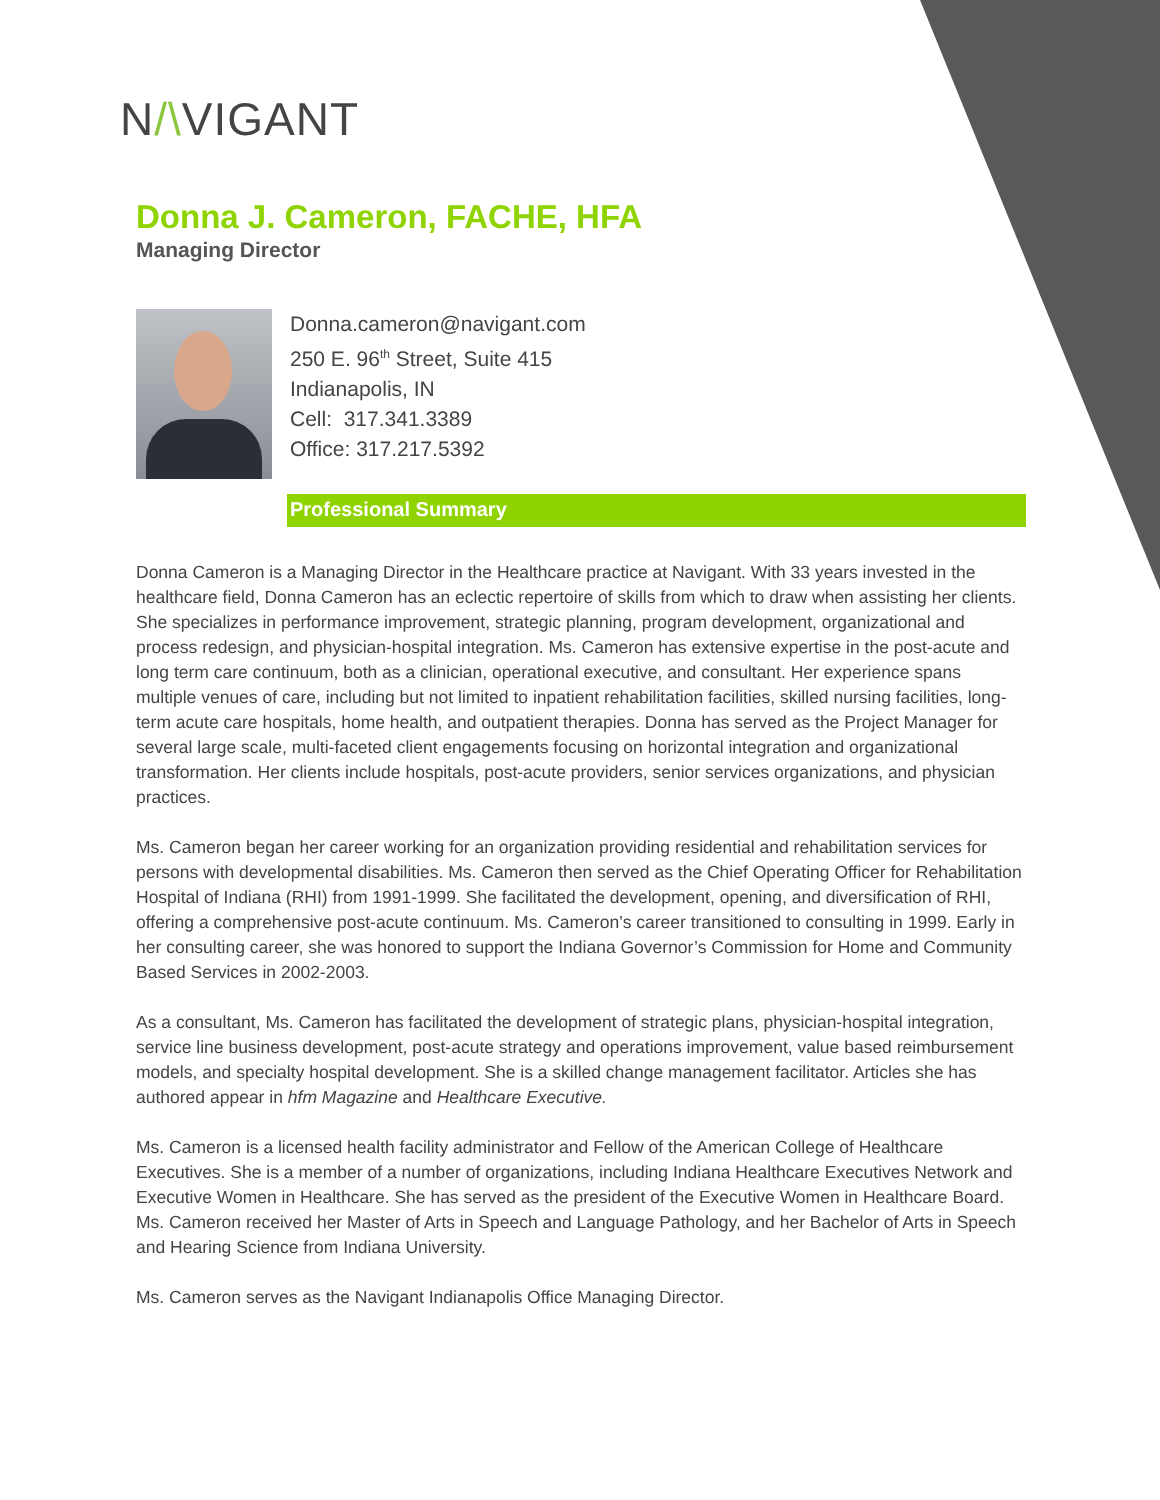N/\VIGANT
Donna J. Cameron, FACHE, HFA
Managing Director
Donna.cameron@navigant.com
250 E. 96<sup>th</sup> Street, Suite 415
Indianapolis, IN
Cell: 317.341.3389
Office: 317.217.5392
Professional Summary
Donna Cameron is a Managing Director in the Healthcare practice at Navigant. With 33 years invested in the healthcare field, Donna Cameron has an eclectic repertoire of skills from which to draw when assisting her clients. She specializes in performance improvement, strategic planning, program development, organizational and process redesign, and physician-hospital integration. Ms. Cameron has extensive expertise in the post-acute and long term care continuum, both as a clinician, operational executive, and consultant. Her experience spans multiple venues of care, including but not limited to inpatient rehabilitation facilities, skilled nursing facilities, long-term acute care hospitals, home health, and outpatient therapies. Donna has served as the Project Manager for several large scale, multi-faceted client engagements focusing on horizontal integration and organizational transformation. Her clients include hospitals, post-acute providers, senior services organizations, and physician practices.
Ms. Cameron began her career working for an organization providing residential and rehabilitation services for persons with developmental disabilities. Ms. Cameron then served as the Chief Operating Officer for Rehabilitation Hospital of Indiana (RHI) from 1991-1999. She facilitated the development, opening, and diversification of RHI, offering a comprehensive post-acute continuum. Ms. Cameron’s career transitioned to consulting in 1999. Early in her consulting career, she was honored to support the Indiana Governor’s Commission for Home and Community Based Services in 2002-2003.
As a consultant, Ms. Cameron has facilitated the development of strategic plans, physician-hospital integration, service line business development, post-acute strategy and operations improvement, value based reimbursement models, and specialty hospital development. She is a skilled change management facilitator. Articles she has authored appear in hfm Magazine and Healthcare Executive.
Ms. Cameron is a licensed health facility administrator and Fellow of the American College of Healthcare Executives. She is a member of a number of organizations, including Indiana Healthcare Executives Network and Executive Women in Healthcare. She has served as the president of the Executive Women in Healthcare Board. Ms. Cameron received her Master of Arts in Speech and Language Pathology, and her Bachelor of Arts in Speech and Hearing Science from Indiana University.
Ms. Cameron serves as the Navigant Indianapolis Office Managing Director.